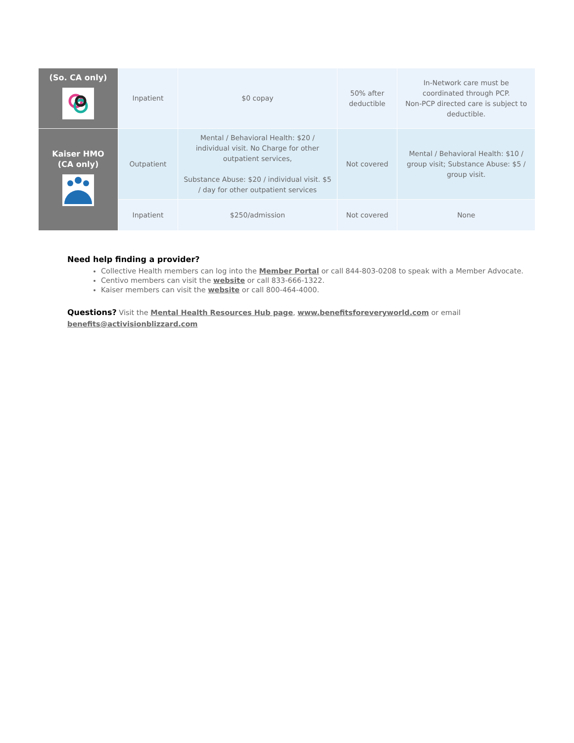| (So. CA only) | Inpatient | $0 copay | 50% after deductible | In-Network care must be coordinated through PCP. Non-PCP directed care is subject to deductible. |
| Kaiser HMO (CA only) | Outpatient | Mental / Behavioral Health: $20 / individual visit. No Charge for other outpatient services, Substance Abuse: $20 / individual visit. $5 / day for other outpatient services | Not covered | Mental / Behavioral Health: $10 / group visit; Substance Abuse: $5 / group visit. |
| | Inpatient | $250/admission | Not covered | None |
Need help finding a provider?
Collective Health members can log into the Member Portal or call 844-803-0208 to speak with a Member Advocate.
Centivo members can visit the website or call 833-666-1322.
Kaiser members can visit the website or call 800-464-4000.
Questions? Visit the Mental Health Resources Hub page, www.benefitsforeveryworld.com or email
benefits@activisionblizzard.com